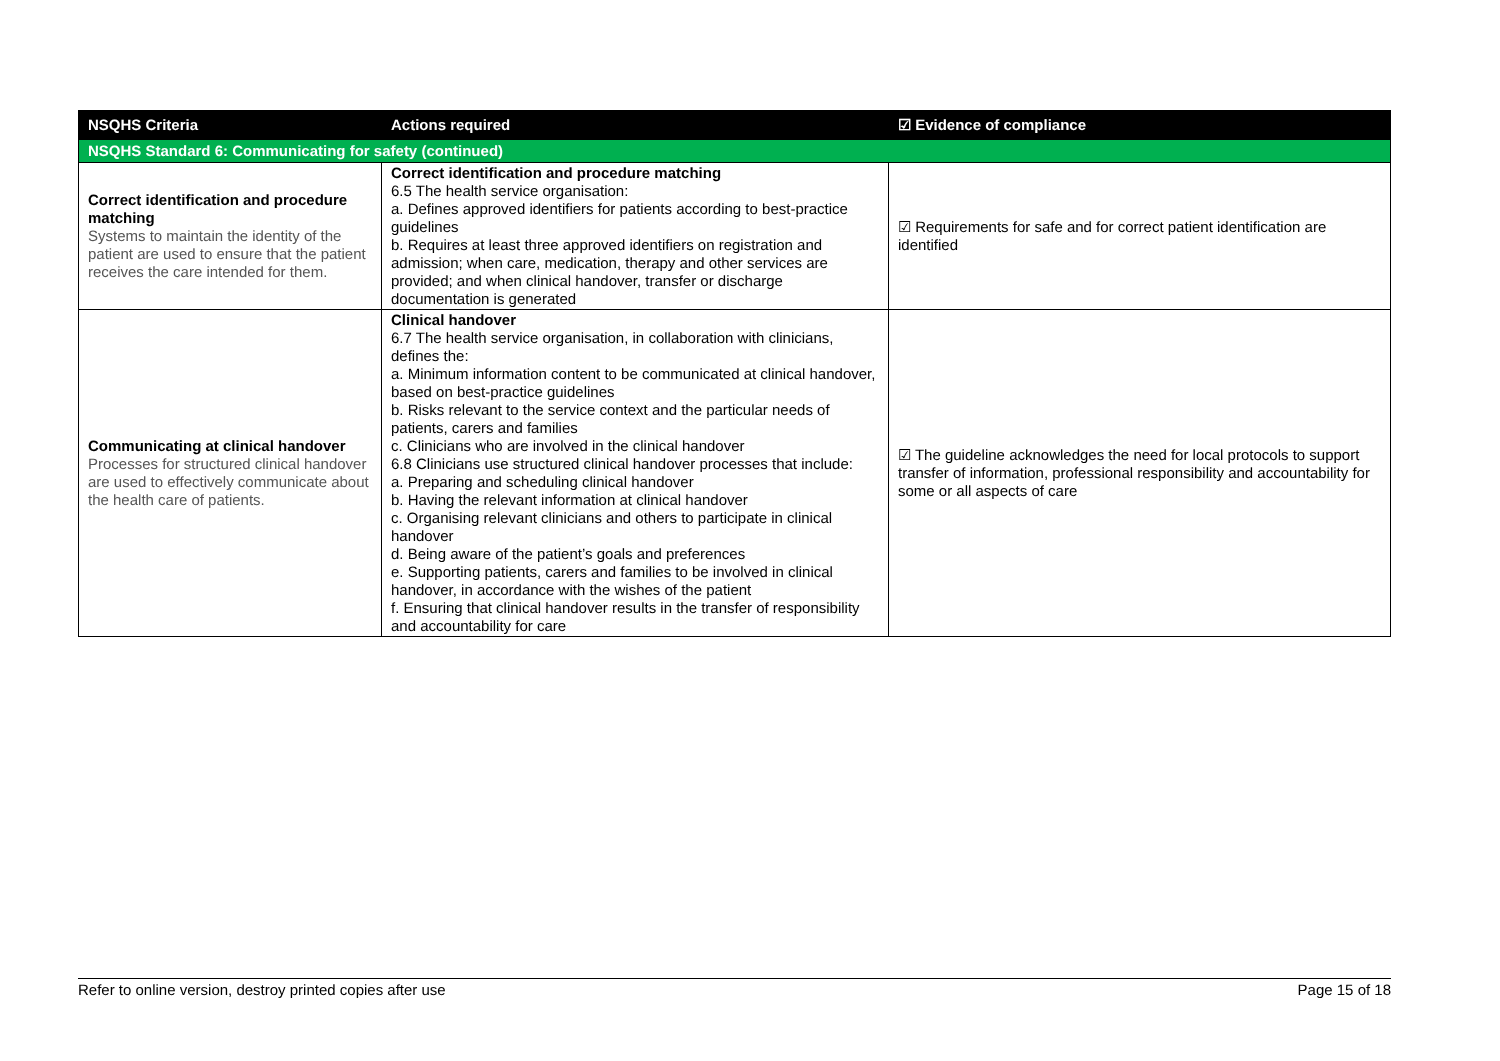| NSQHS Criteria | Actions required | ☑ Evidence of compliance |
| --- | --- | --- |
| NSQHS Standard 6: Communicating for safety (continued) | | |
| Correct identification and procedure matching Systems to maintain the identity of the patient are used to ensure that the patient receives the care intended for them. | Correct identification and procedure matching 6.5 The health service organisation: a. Defines approved identifiers for patients according to best-practice guidelines b. Requires at least three approved identifiers on registration and admission; when care, medication, therapy and other services are provided; and when clinical handover, transfer or discharge documentation is generated | ☑ Requirements for safe and for correct patient identification are identified |
| Communicating at clinical handover Processes for structured clinical handover are used to effectively communicate about the health care of patients. | Clinical handover 6.7 The health service organisation, in collaboration with clinicians, defines the: a. Minimum information content to be communicated at clinical handover, based on best-practice guidelines b. Risks relevant to the service context and the particular needs of patients, carers and families c. Clinicians who are involved in the clinical handover 6.8 Clinicians use structured clinical handover processes that include: a. Preparing and scheduling clinical handover b. Having the relevant information at clinical handover c. Organising relevant clinicians and others to participate in clinical handover d. Being aware of the patient’s goals and preferences e. Supporting patients, carers and families to be involved in clinical handover, in accordance with the wishes of the patient f. Ensuring that clinical handover results in the transfer of responsibility and accountability for care | ☑ The guideline acknowledges the need for local protocols to support transfer of information, professional responsibility and accountability for some or all aspects of care |
Refer to online version, destroy printed copies after use Page 15 of 18